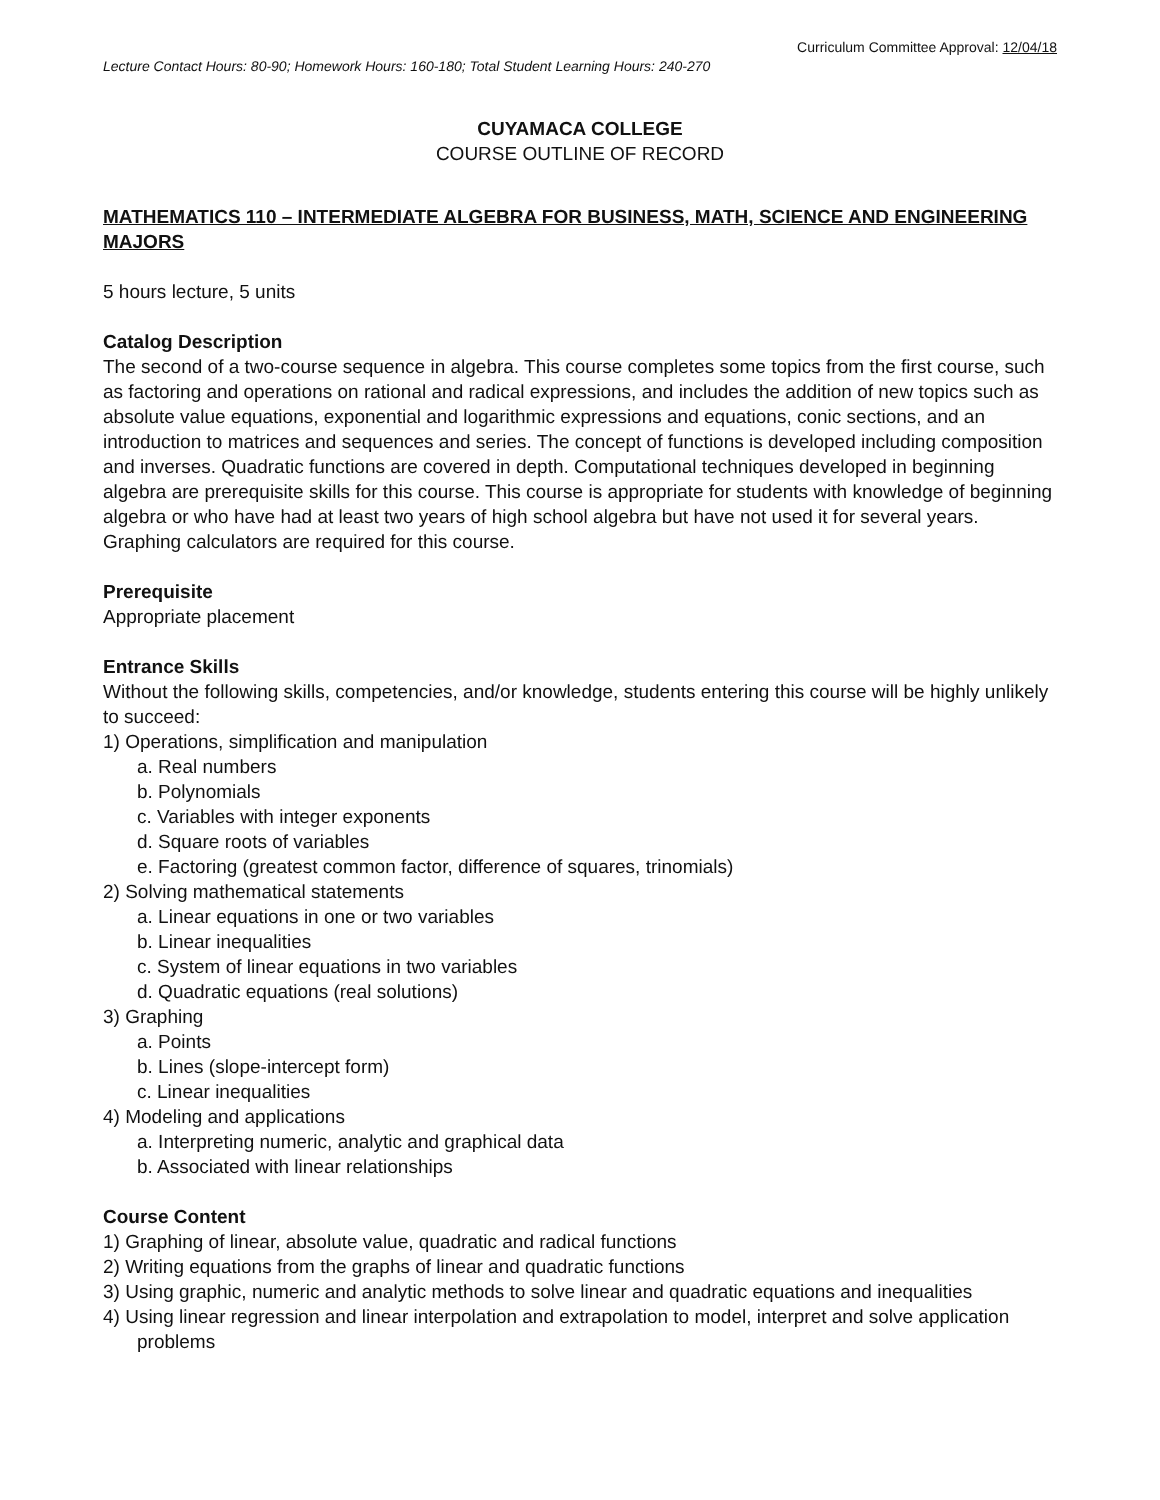Curriculum Committee Approval: 12/04/18
Lecture Contact Hours: 80-90; Homework Hours: 160-180; Total Student Learning Hours: 240-270
CUYAMACA COLLEGE
COURSE OUTLINE OF RECORD
MATHEMATICS 110 – INTERMEDIATE ALGEBRA FOR BUSINESS, MATH, SCIENCE AND ENGINEERING MAJORS
5 hours lecture, 5 units
Catalog Description
The second of a two-course sequence in algebra. This course completes some topics from the first course, such as factoring and operations on rational and radical expressions, and includes the addition of new topics such as absolute value equations, exponential and logarithmic expressions and equations, conic sections, and an introduction to matrices and sequences and series. The concept of functions is developed including composition and inverses. Quadratic functions are covered in depth. Computational techniques developed in beginning algebra are prerequisite skills for this course. This course is appropriate for students with knowledge of beginning algebra or who have had at least two years of high school algebra but have not used it for several years. Graphing calculators are required for this course.
Prerequisite
Appropriate placement
Entrance Skills
Without the following skills, competencies, and/or knowledge, students entering this course will be highly unlikely to succeed:
1) Operations, simplification and manipulation
a. Real numbers
b. Polynomials
c. Variables with integer exponents
d. Square roots of variables
e. Factoring (greatest common factor, difference of squares, trinomials)
2) Solving mathematical statements
a. Linear equations in one or two variables
b. Linear inequalities
c. System of linear equations in two variables
d. Quadratic equations (real solutions)
3) Graphing
a. Points
b. Lines (slope-intercept form)
c. Linear inequalities
4) Modeling and applications
a. Interpreting numeric, analytic and graphical data
b. Associated with linear relationships
Course Content
1) Graphing of linear, absolute value, quadratic and radical functions
2) Writing equations from the graphs of linear and quadratic functions
3) Using graphic, numeric and analytic methods to solve linear and quadratic equations and inequalities
4) Using linear regression and linear interpolation and extrapolation to model, interpret and solve application problems